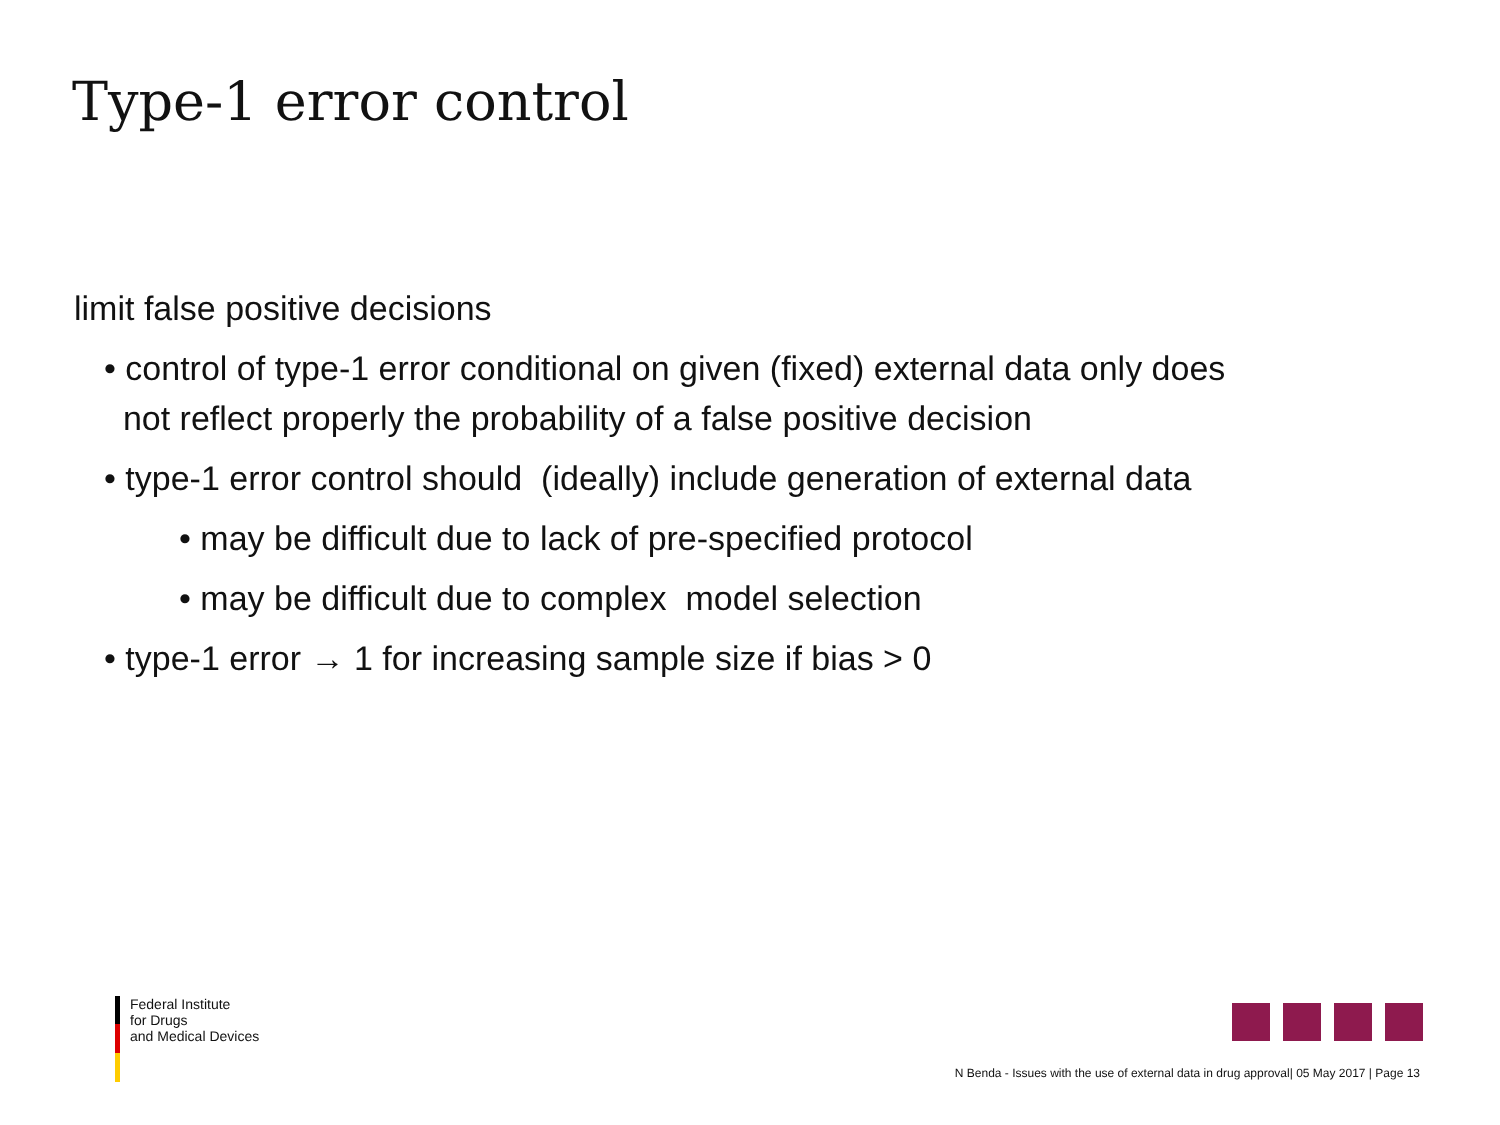Type-1 error control
limit false positive decisions
• control of type-1 error conditional on given (fixed) external data only does
not reflect properly the probability of a false positive decision
• type-1 error control should (ideally) include generation of external data
• may be difficult due to lack of pre-specified protocol
• may be difficult due to complex model selection
• type-1 error → 1 for increasing sample size if bias > 0
Federal Institute
for Drugs
and Medical Devices
N Benda - Issues with the use of external data in drug approval| 05 May 2017 | Page 13